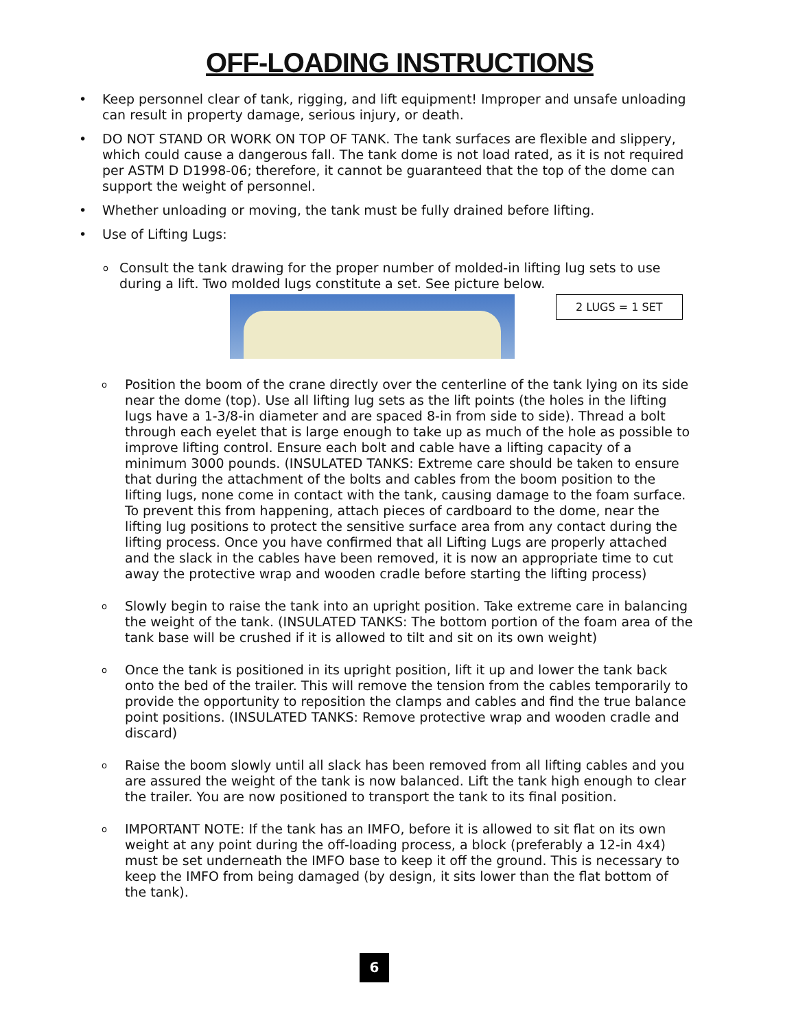OFF-LOADING INSTRUCTIONS
• Keep personnel clear of tank, rigging, and lift equipment! Improper and unsafe unloading can result in property damage, serious injury, or death.
• DO NOT STAND OR WORK ON TOP OF TANK. The tank surfaces are flexible and slippery, which could cause a dangerous fall. The tank dome is not load rated, as it is not required per ASTM D D1998-06; therefore, it cannot be guaranteed that the top of the dome can support the weight of personnel.
• Whether unloading or moving, the tank must be fully drained before lifting.
• Use of Lifting Lugs:
o
Consult the tank drawing for the proper number of molded-in lifting lug sets to use during a lift. Two molded lugs constitute a set. See picture below.
2 LUGS = 1 SET
o
Position the boom of the crane directly over the centerline of the tank lying on its side near the dome (top). Use all lifting lug sets as the lift points (the holes in the lifting lugs have a 1-3/8-in diameter and are spaced 8-in from side to side). Thread a bolt through each eyelet that is large enough to take up as much of the hole as possible to improve lifting control. Ensure each bolt and cable have a lifting capacity of a minimum 3000 pounds. (INSULATED TANKS: Extreme care should be taken to ensure that during the attachment of the bolts and cables from the boom position to the lifting lugs, none come in contact with the tank, causing damage to the foam surface. To prevent this from happening, attach pieces of cardboard to the dome, near the lifting lug positions to protect the sensitive surface area from any contact during the lifting process. Once you have confirmed that all Lifting Lugs are properly attached and the slack in the cables have been removed, it is now an appropriate time to cut away the protective wrap and wooden cradle before starting the lifting process)
o
Slowly begin to raise the tank into an upright position. Take extreme care in balancing the weight of the tank. (INSULATED TANKS: The bottom portion of the foam area of the tank base will be crushed if it is allowed to tilt and sit on its own weight)
o
Once the tank is positioned in its upright position, lift it up and lower the tank back onto the bed of the trailer. This will remove the tension from the cables temporarily to provide the opportunity to reposition the clamps and cables and find the true balance point positions. (INSULATED TANKS: Remove protective wrap and wooden cradle and discard)
o
Raise the boom slowly until all slack has been removed from all lifting cables and you are assured the weight of the tank is now balanced. Lift the tank high enough to clear the trailer. You are now positioned to transport the tank to its final position.
o
IMPORTANT NOTE: If the tank has an IMFO, before it is allowed to sit flat on its own weight at any point during the off-loading process, a block (preferably a 12-in 4x4) must be set underneath the IMFO base to keep it off the ground. This is necessary to keep the IMFO from being damaged (by design, it sits lower than the flat bottom of the tank).
6